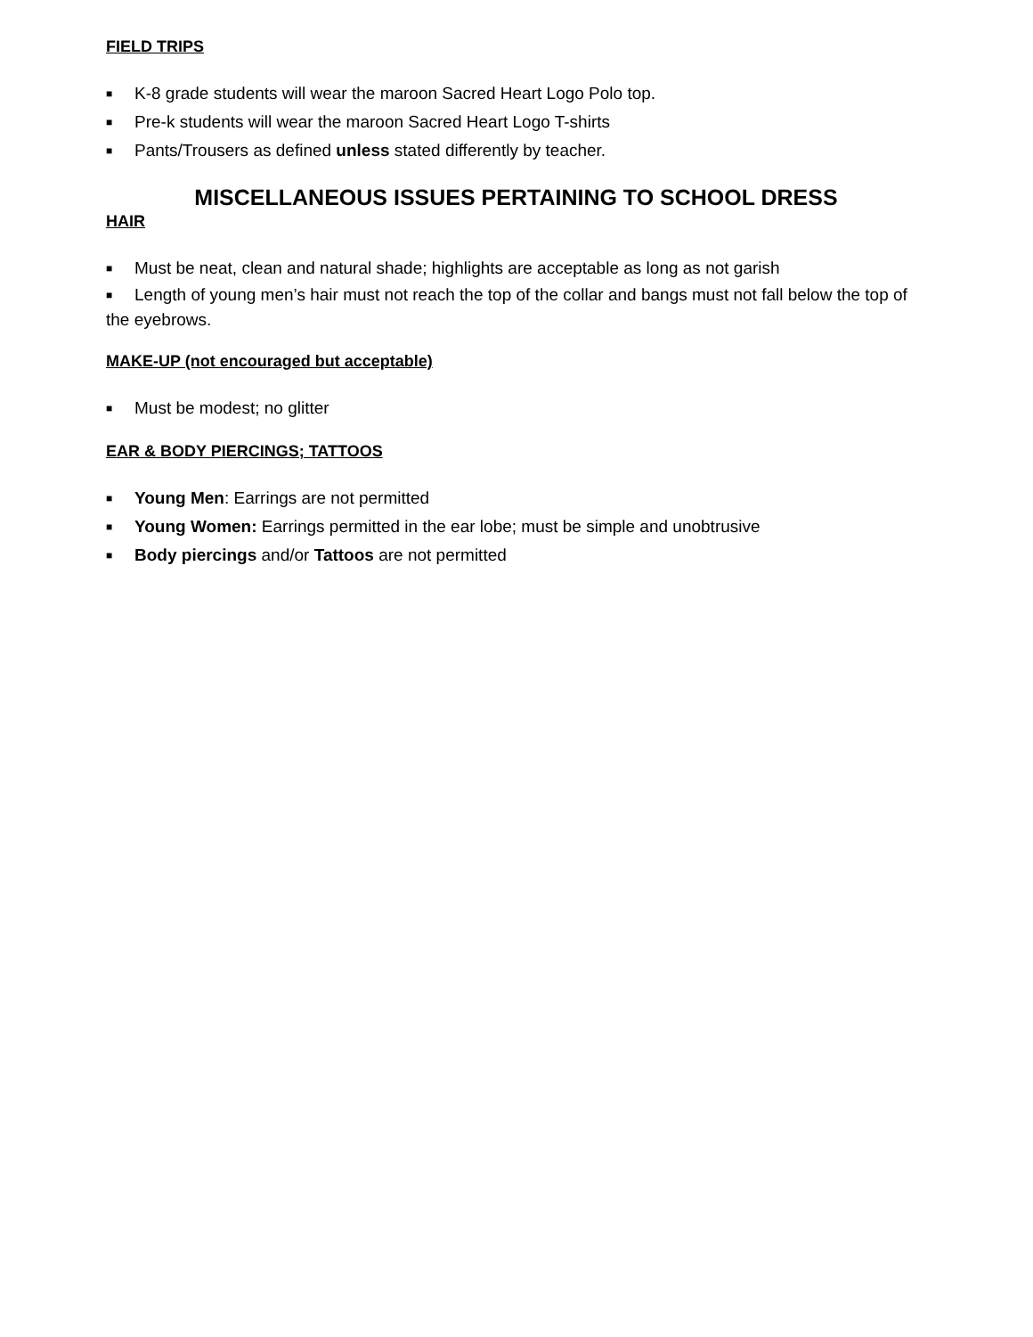FIELD TRIPS
■ K-8 grade students will wear the maroon Sacred Heart Logo Polo top.
■ Pre-k students will wear the maroon Sacred Heart Logo T-shirts
■ Pants/Trousers as defined unless stated differently by teacher.
MISCELLANEOUS ISSUES PERTAINING TO SCHOOL DRESS
HAIR
■ Must be neat, clean and natural shade; highlights are acceptable as long as not garish
■ Length of young men’s hair must not reach the top of the collar and bangs must not fall below the top of the eyebrows.
MAKE-UP (not encouraged but acceptable)
■ Must be modest; no glitter
EAR & BODY PIERCINGS; TATTOOS
■ Young Men: Earrings are not permitted
■ Young Women: Earrings permitted in the ear lobe; must be simple and unobtrusive
■ Body piercings and/or Tattoos are not permitted